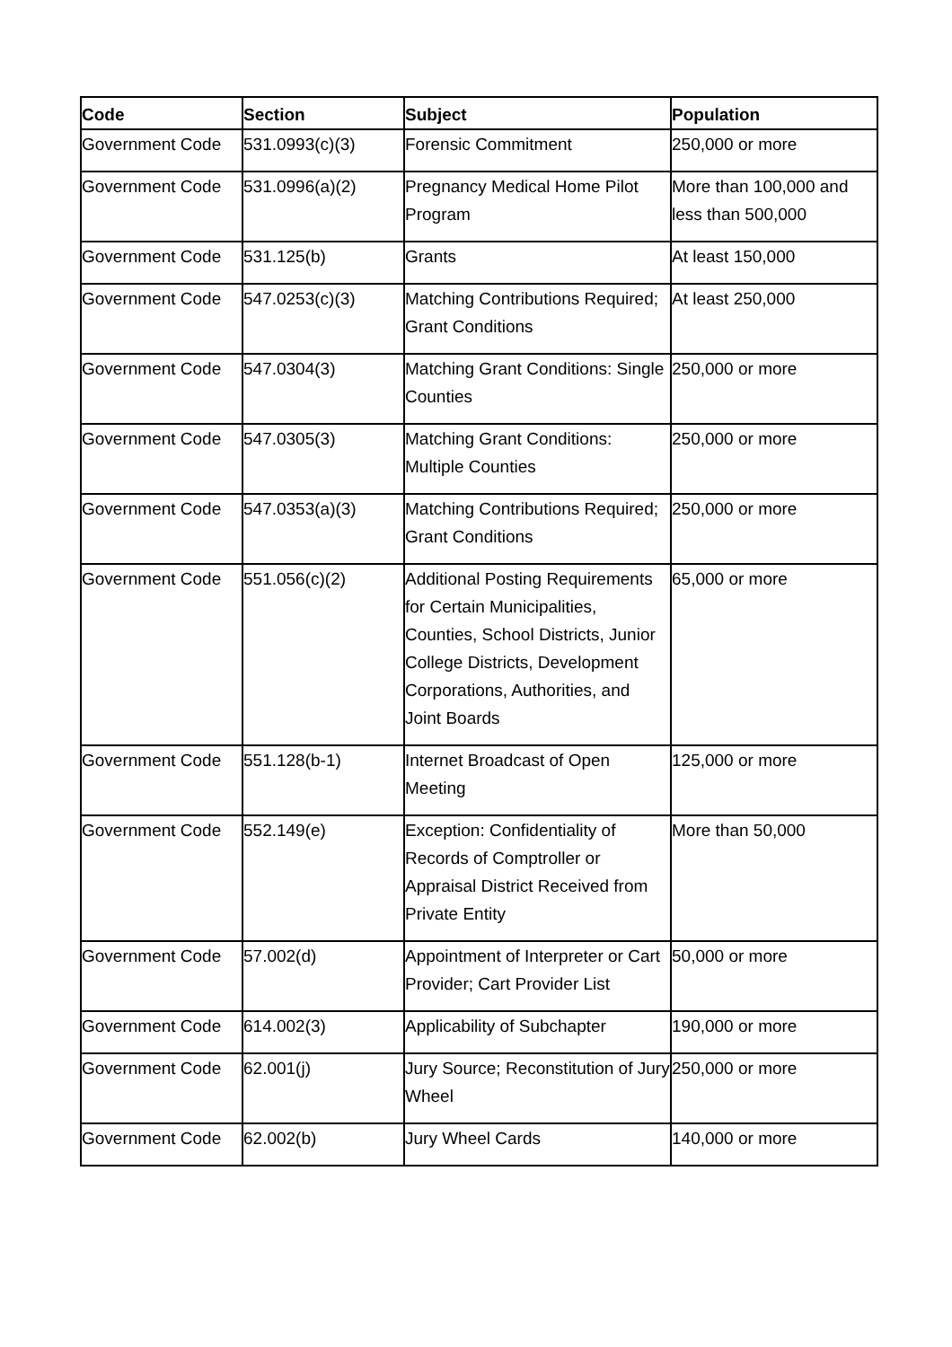| Code | Section | Subject | Population |
| --- | --- | --- | --- |
| Government Code | 531.0993(c)(3) | Forensic Commitment | 250,000 or more |
| Government Code | 531.0996(a)(2) | Pregnancy Medical Home Pilot Program | More than 100,000 and less than 500,000 |
| Government Code | 531.125(b) | Grants | At least 150,000 |
| Government Code | 547.0253(c)(3) | Matching Contributions Required; Grant Conditions | At least 250,000 |
| Government Code | 547.0304(3) | Matching Grant Conditions: Single Counties | 250,000 or more |
| Government Code | 547.0305(3) | Matching Grant Conditions: Multiple Counties | 250,000 or more |
| Government Code | 547.0353(a)(3) | Matching Contributions Required; Grant Conditions | 250,000 or more |
| Government Code | 551.056(c)(2) | Additional Posting Requirements for Certain Municipalities, Counties, School Districts, Junior College Districts, Development Corporations, Authorities, and Joint Boards | 65,000 or more |
| Government Code | 551.128(b-1) | Internet Broadcast of Open Meeting | 125,000 or more |
| Government Code | 552.149(e) | Exception: Confidentiality of Records of Comptroller or Appraisal District Received from Private Entity | More than 50,000 |
| Government Code | 57.002(d) | Appointment of Interpreter or Cart Provider; Cart Provider List | 50,000 or more |
| Government Code | 614.002(3) | Applicability of Subchapter | 190,000 or more |
| Government Code | 62.001(j) | Jury Source; Reconstitution of Jury Wheel | 250,000 or more |
| Government Code | 62.002(b) | Jury Wheel Cards | 140,000 or more |